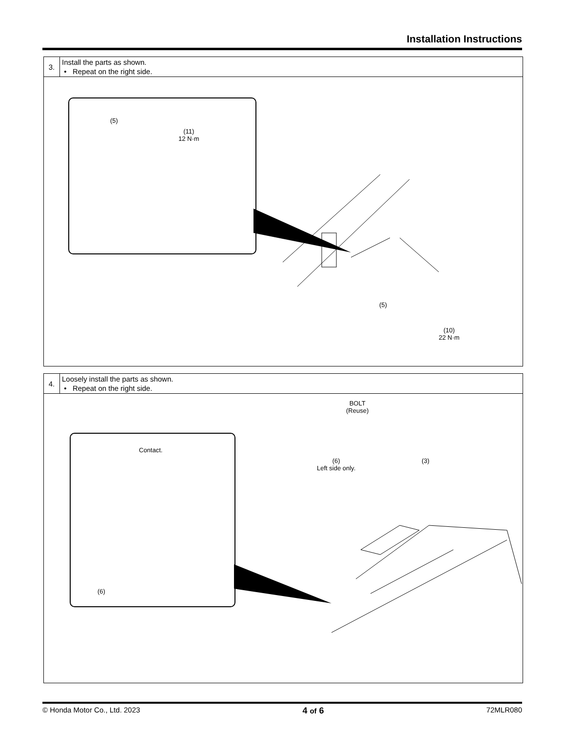Installation Instructions
3.
Install the parts as shown.
• Repeat on the right side.
(5)
(11)
12 N·m
(5)
(10)
22 N·m
4.
Loosely install the parts as shown.
• Repeat on the right side.
BOLT
(Reuse)
Contact.
(6)
Left side only.
(3)
(6)
© Honda Motor Co., Ltd. 2023 4 of 6 72MLR080